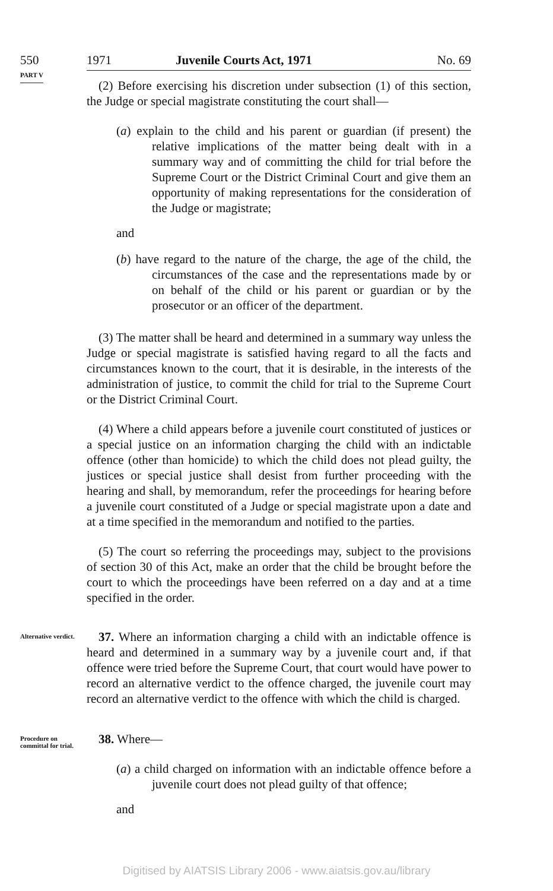550 1971 Juvenile Courts Act, 1971 No. 69
PART V
(2) Before exercising his discretion under subsection (1) of this section, the Judge or special magistrate constituting the court shall—
(a) explain to the child and his parent or guardian (if present) the relative implications of the matter being dealt with in a summary way and of committing the child for trial before the Supreme Court or the District Criminal Court and give them an opportunity of making representations for the consideration of the Judge or magistrate;
and
(b) have regard to the nature of the charge, the age of the child, the circumstances of the case and the representations made by or on behalf of the child or his parent or guardian or by the prosecutor or an officer of the department.
(3) The matter shall be heard and determined in a summary way unless the Judge or special magistrate is satisfied having regard to all the facts and circumstances known to the court, that it is desirable, in the interests of the administration of justice, to commit the child for trial to the Supreme Court or the District Criminal Court.
(4) Where a child appears before a juvenile court constituted of justices or a special justice on an information charging the child with an indictable offence (other than homicide) to which the child does not plead guilty, the justices or special justice shall desist from further proceeding with the hearing and shall, by memorandum, refer the proceedings for hearing before a juvenile court constituted of a Judge or special magistrate upon a date and at a time specified in the memorandum and notified to the parties.
(5) The court so referring the proceedings may, subject to the provisions of section 30 of this Act, make an order that the child be brought before the court to which the proceedings have been referred on a day and at a time specified in the order.
Alternative verdict.
37. Where an information charging a child with an indictable offence is heard and determined in a summary way by a juvenile court and, if that offence were tried before the Supreme Court, that court would have power to record an alternative verdict to the offence charged, the juvenile court may record an alternative verdict to the offence with which the child is charged.
Procedure on committal for trial.
38. Where—
(a) a child charged on information with an indictable offence before a juvenile court does not plead guilty of that offence;
and
Digitised by AIATSIS Library 2006 - www.aiatsis.gov.au/library